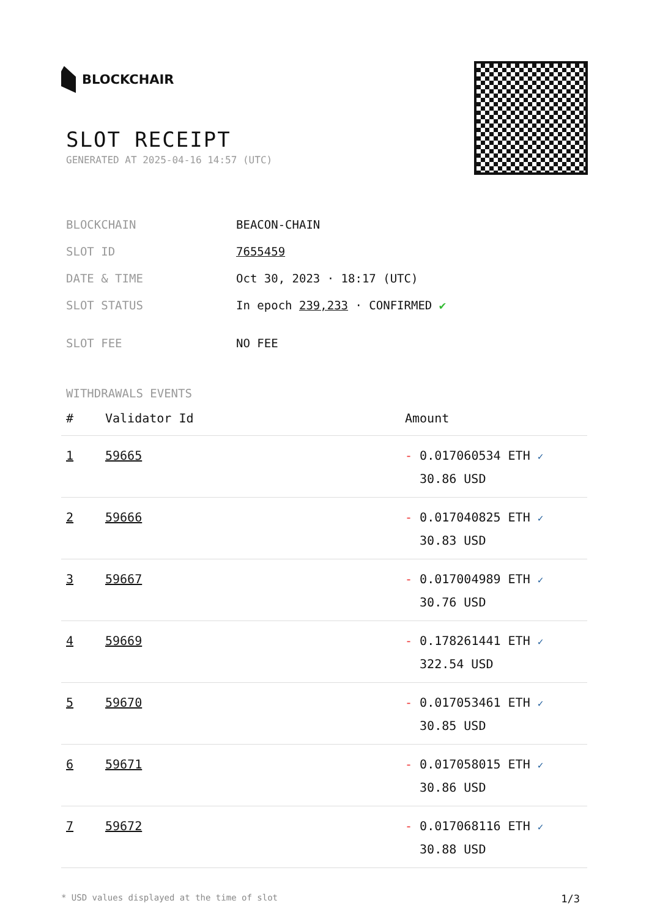BLOCKCHAIR
SLOT RECEIPT
GENERATED AT 2025-04-16 14:57 (UTC)
BLOCKCHAIN BEACON-CHAIN
SLOT ID 7655459
DATE & TIME Oct 30, 2023 · 18:17 (UTC)
SLOT STATUS In epoch 239,233 · CONFIRMED ✔
SLOT FEE NO FEE
WITHDRAWALS EVENTS
| # | Validator Id | Amount |
| --- | --- | --- |
| 1 | 59665 | - 0.017060534 ETH ✓ 30.86 USD |
| 2 | 59666 | - 0.017040825 ETH ✓ 30.83 USD |
| 3 | 59667 | - 0.017004989 ETH ✓ 30.76 USD |
| 4 | 59669 | - 0.178261441 ETH ✓ 322.54 USD |
| 5 | 59670 | - 0.017053461 ETH ✓ 30.85 USD |
| 6 | 59671 | - 0.017058015 ETH ✓ 30.86 USD |
| 7 | 59672 | - 0.017068116 ETH ✓ 30.88 USD |
* USD values displayed at the time of slot 1/3